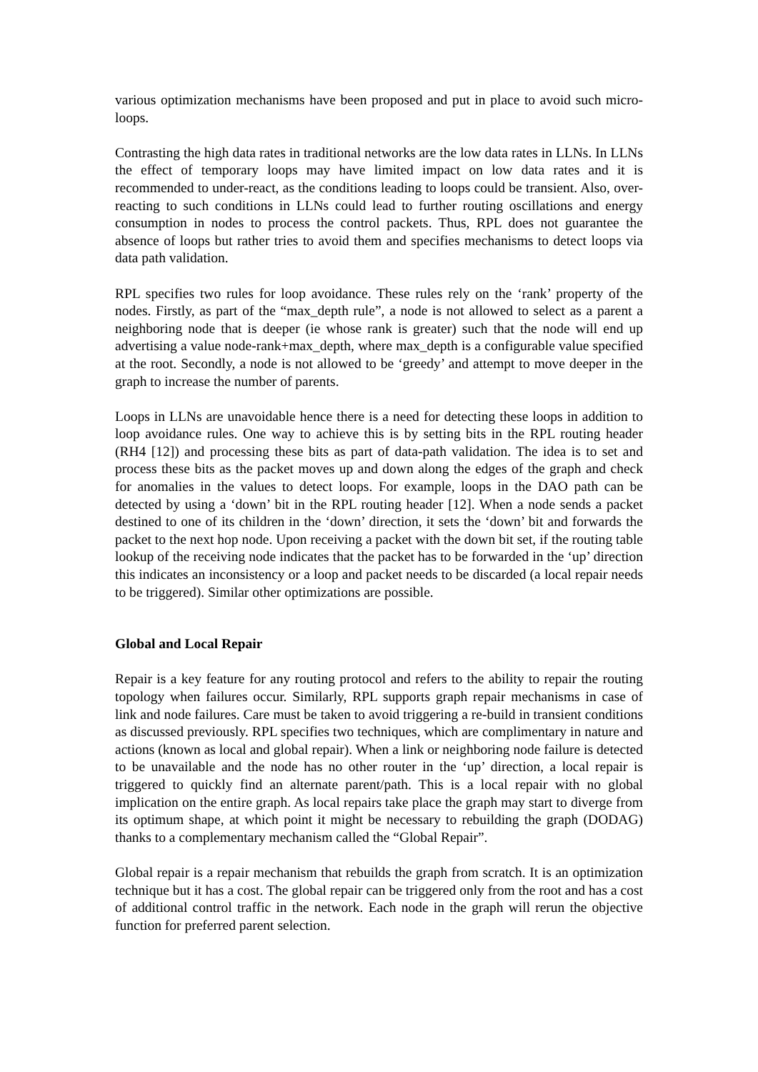various optimization mechanisms have been proposed and put in place to avoid such micro-loops.
Contrasting the high data rates in traditional networks are the low data rates in LLNs. In LLNs the effect of temporary loops may have limited impact on low data rates and it is recommended to under-react, as the conditions leading to loops could be transient. Also, over-reacting to such conditions in LLNs could lead to further routing oscillations and energy consumption in nodes to process the control packets. Thus, RPL does not guarantee the absence of loops but rather tries to avoid them and specifies mechanisms to detect loops via data path validation.
RPL specifies two rules for loop avoidance. These rules rely on the ‘rank’ property of the nodes. Firstly, as part of the “max_depth rule”, a node is not allowed to select as a parent a neighboring node that is deeper (ie whose rank is greater) such that the node will end up advertising a value node-rank+max_depth, where max_depth is a configurable value specified at the root. Secondly, a node is not allowed to be ‘greedy’ and attempt to move deeper in the graph to increase the number of parents.
Loops in LLNs are unavoidable hence there is a need for detecting these loops in addition to loop avoidance rules. One way to achieve this is by setting bits in the RPL routing header (RH4 [12]) and processing these bits as part of data-path validation. The idea is to set and process these bits as the packet moves up and down along the edges of the graph and check for anomalies in the values to detect loops. For example, loops in the DAO path can be detected by using a ‘down’ bit in the RPL routing header [12]. When a node sends a packet destined to one of its children in the ‘down’ direction, it sets the ‘down’ bit and forwards the packet to the next hop node. Upon receiving a packet with the down bit set, if the routing table lookup of the receiving node indicates that the packet has to be forwarded in the ‘up’ direction this indicates an inconsistency or a loop and packet needs to be discarded (a local repair needs to be triggered). Similar other optimizations are possible.
Global and Local Repair
Repair is a key feature for any routing protocol and refers to the ability to repair the routing topology when failures occur. Similarly, RPL supports graph repair mechanisms in case of link and node failures. Care must be taken to avoid triggering a re-build in transient conditions as discussed previously. RPL specifies two techniques, which are complimentary in nature and actions (known as local and global repair). When a link or neighboring node failure is detected to be unavailable and the node has no other router in the ‘up’ direction, a local repair is triggered to quickly find an alternate parent/path. This is a local repair with no global implication on the entire graph. As local repairs take place the graph may start to diverge from its optimum shape, at which point it might be necessary to rebuilding the graph (DODAG) thanks to a complementary mechanism called the “Global Repair”.
Global repair is a repair mechanism that rebuilds the graph from scratch. It is an optimization technique but it has a cost. The global repair can be triggered only from the root and has a cost of additional control traffic in the network. Each node in the graph will rerun the objective function for preferred parent selection.